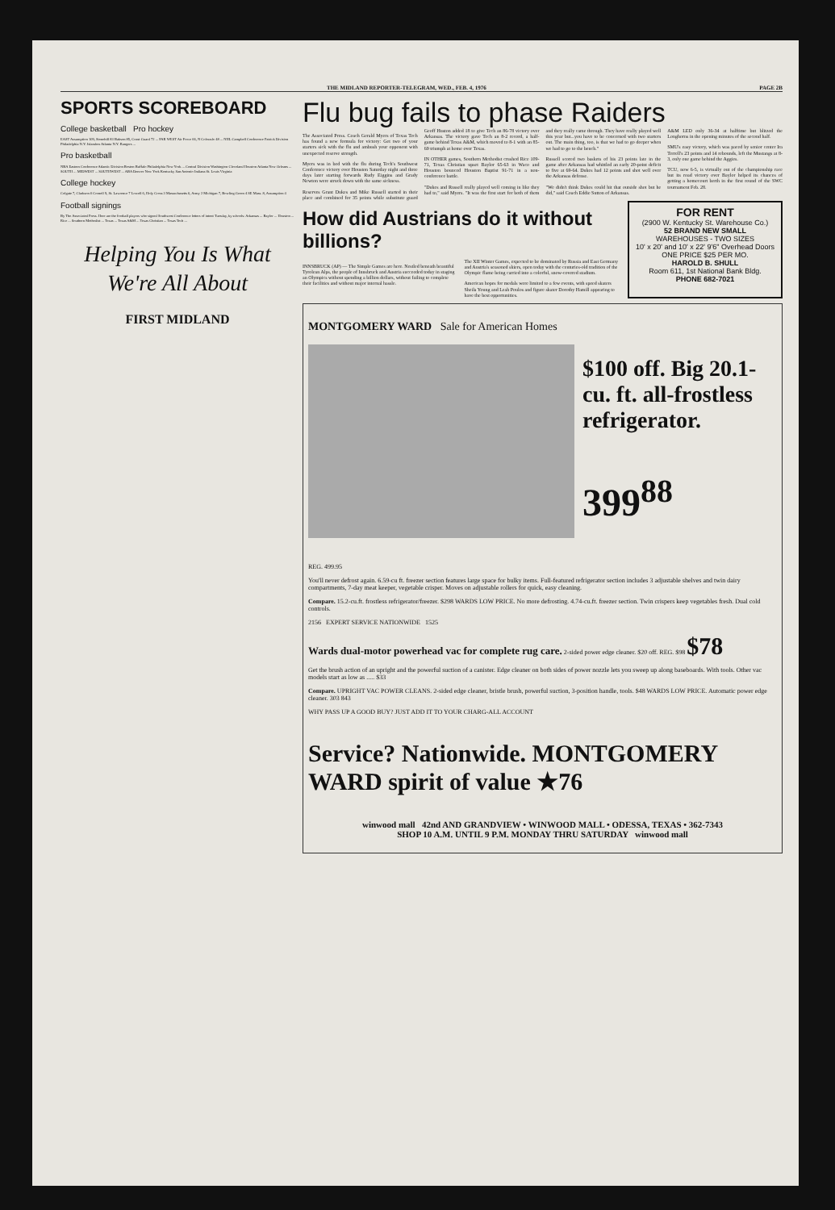THE MIDLAND REPORTER-TELEGRAM, WED., FEB. 4, 1976 PAGE 2B
SPORTS SCOREBOARD
College basketball Pro hockey
EAST Assumption 109, Stonehill 83 Babson 85, Coast Guard 72 ... FAR WEST Air Force 66, N Colorado 48 ... NHL Campbell Conference Patrick Division Philadelphia N.Y. Islanders Atlanta N.Y. Rangers ...
Pro basketball
NBA Eastern Conference Atlantic Division Boston Buffalo Philadelphia New York ... Central Division Washington Cleveland Houston Atlanta New Orleans ... SOUTH ... MIDWEST ... SOUTHWEST ... ABA Denver New York Kentucky San Antonio Indiana St. Louis Virginia
College hockey
Colgate 7, Clarkson 6 Cornell 9, St. Lawrence 7 Lowell 6, Holy Cross 3 Massachusetts 6, Army 2 Michigan 7, Bowling Green 4 SE Mass. 8, Assumption 4
Football signings
By The Associated Press. Here are the football players who signed Southwest Conference letters of intent Tuesday, by schools: Arkansas ... Baylor ... Houston ... Rice ... Southern Methodist ... Texas ... Texas A&M ... Texas Christian ... Texas Tech ...
Helping You Is What We're All About
FIRST MIDLAND
Flu bug fails to phase Raiders
The Associated Press. Coach Gerald Myers of Texas Tech has found a new formula for victory: Get two of your starters sick with the flu and ambush your opponent with unexpected reserve strength.
Myers was in bed with the flu during Tech's Southwest Conference victory over Houston Saturday night and three days later starting forwards Rudy Eiggins and Grady Newton were struck down with the same sickness.
Reserves Grant Dukes and Mike Russell started in their place and combined for 35 points while substitute guard Geoff Huston added 18 to give Tech an 86-78 victory over Arkansas. The victory gave Tech an 8-2 record, a half-game behind Texas A&M, which moved to 8-1 with an 85-69 triumph at home over Texas.
IN OTHER games, Southern Methodist crushed Rice 109-71, Texas Christian upset Baylor 65-63 in Waco and Houston bounced Houston Baptist 91-71 in a non-conference battle.
"Dukes and Russell really played well coming in like they had to," said Myers. "It was the first start for both of them and they really came through. They have really played well this year but...you have to be concerned with two starters out. The main thing, too, is that we had to go deeper when we had to go to the bench."
Russell scored two baskets of his 23 points late in the game after Arkansas had whittled an early 20-point deficit to five at 69-64. Dukes had 12 points and shot well over the Arkansas defense.
"We didn't think Dukes could hit that outside shot but he did," said Coach Eddie Sutton of Arkansas.
A&M LED only 36-34 at halftime but blitzed the Longhorns in the opening minutes of the second half.
SMU's easy victory, which was paced by senior center Ira Terrell's 23 points and 14 rebounds, left the Mustangs at 8-3, only one game behind the Aggies.
TCU, now 6-5, is virtually out of the championship race but its road victory over Baylor helped its chances of getting a homecourt berth in the first round of the SWC tournament Feb. 28.
How did Austrians do it without billions?
INNSBRUCK (AP) — The Simple Games are here. Nestled beneath beautiful Tyrolean Alps, the people of Innsbruck and Austria succeeded today in staging an Olympics without spending a billion dollars, without failing to complete their facilities and without major internal hassle.
The XII Winter Games, expected to be dominated by Russia and East Germany and Austria's seasoned skiers, open today with the centuries-old tradition of the Olympic flame being carried into a colorful, snow-covered stadium.
American hopes for medals were limited to a few events, with speed skaters Sheila Young and Leah Poulos and figure skater Dorothy Hamill appearing to have the best opportunities.
FOR RENT
(2900 W. Kentucky St. Warehouse Co.)
52 BRAND NEW SMALL
WAREHOUSES - TWO SIZES
10' x 20' and 10' x 22' 9'6" Overhead Doors
ONE PRICE $25 PER MO.
HAROLD B. SHULL
Room 611, 1st National Bank Bldg.
PHONE 682-7021
MONTGOMERY WARD Sale for American Homes
$100 off. Big 20.1-cu. ft. all-frostless refrigerator.
399<sup>88</sup>
REG. 499.95
You'll never defrost again. 6.59-cu ft. freezer section features large space for bulky items. Full-featured refrigerator section includes 3 adjustable shelves and twin dairy compartments, 7-day meat keeper, vegetable crisper. Moves on adjustable rollers for quick, easy cleaning.
Compare. 15.2-cu.ft. frostless refrigerator/freezer. $298 WARDS LOW PRICE. No more defrosting. 4.74-cu.ft. freezer section. Twin crispers keep vegetables fresh. Dual cold controls.
2156 EXPERT SERVICE NATIONWIDE 1525
Wards dual-motor powerhead vac for complete rug care. 2-sided power edge cleaner. $20 off. REG. $98 $78
Get the brush action of an upright and the powerful suction of a canister. Edge cleaner on both sides of power nozzle lets you sweep up along baseboards. With tools. Other vac models start as low as ..... $33
Compare. UPRIGHT VAC POWER CLEANS. 2-sided edge cleaner, bristle brush, powerful suction, 3-position handle, tools. $48 WARDS LOW PRICE. Automatic power edge cleaner. 303 843
WHY PASS UP A GOOD BUY? JUST ADD IT TO YOUR CHARG-ALL ACCOUNT
Service? Nationwide. MONTGOMERY WARD spirit of value ★76
winwood mall 42nd AND GRANDVIEW • WINWOOD MALL • ODESSA, TEXAS • 362-7343
SHOP 10 A.M. UNTIL 9 P.M. MONDAY THRU SATURDAY winwood mall